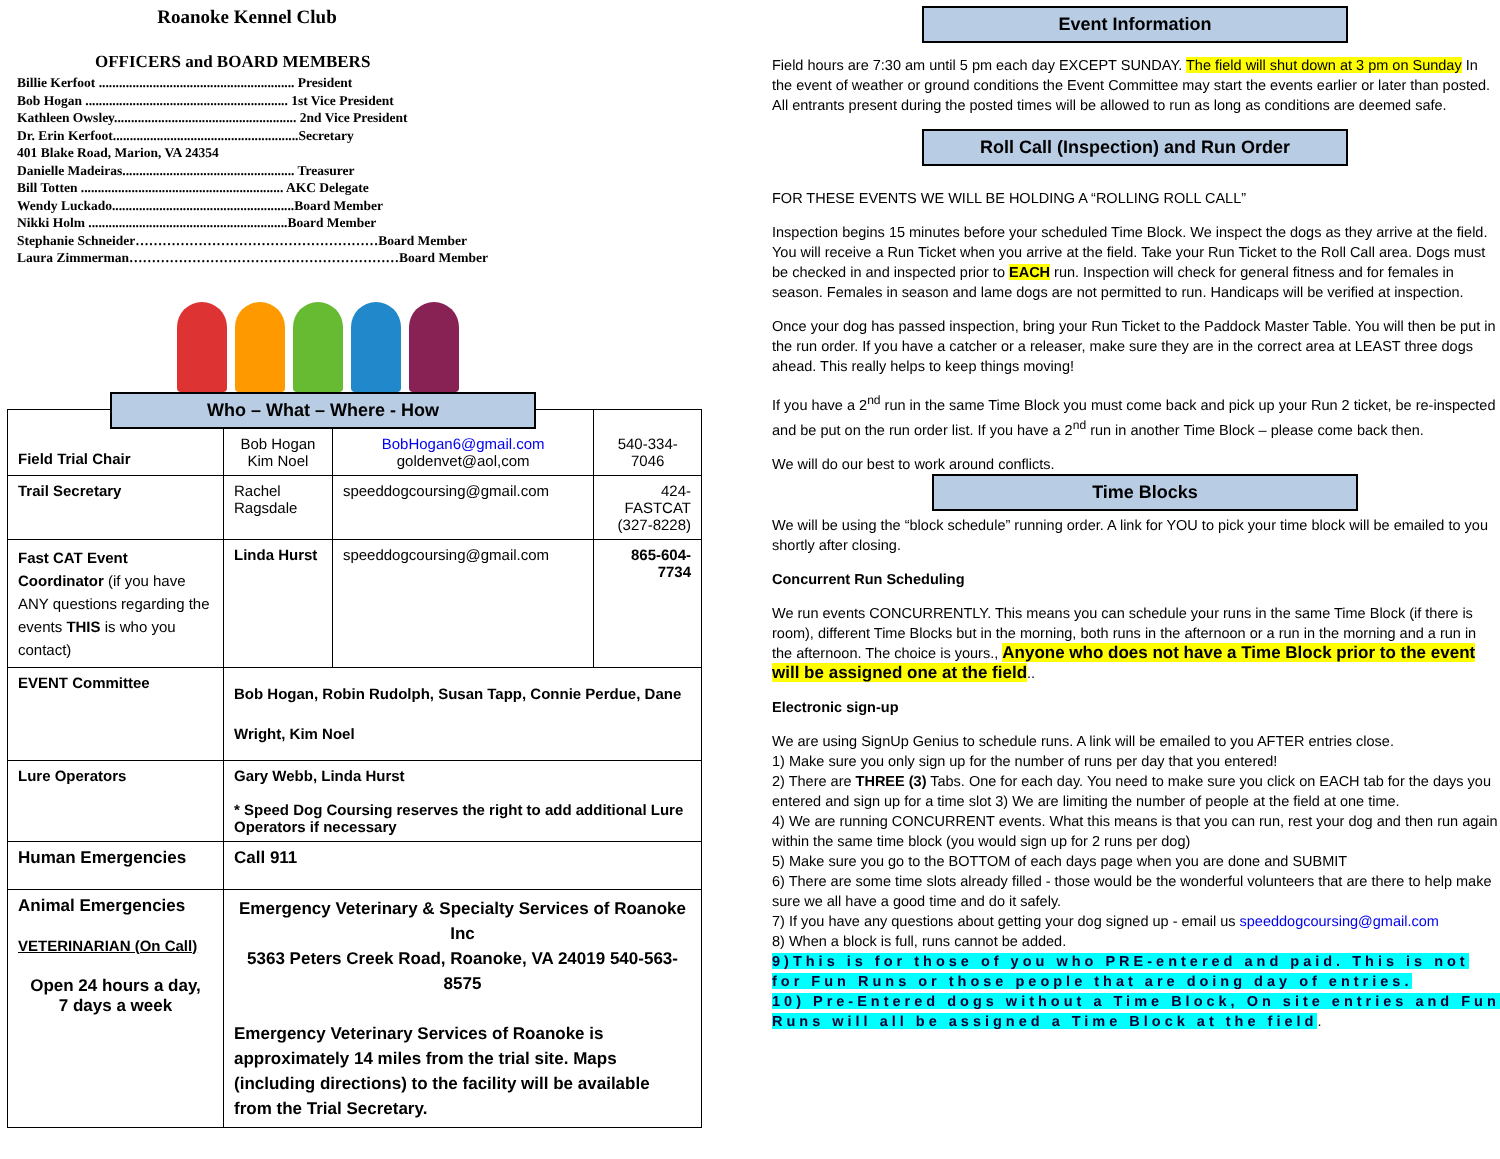Roanoke Kennel Club
OFFICERS and BOARD MEMBERS
Billie Kerfoot .......................................................... President
Bob Hogan ............................................................ 1st Vice President
Kathleen Owsley...................................................... 2nd Vice President
Dr. Erin Kerfoot.......................................................Secretary
401 Blake Road, Marion, VA 24354
Danielle Madeiras................................................... Treasurer
Bill Totten ............................................................ AKC Delegate
Wendy Luckado......................................................Board Member
Nikki Holm ...........................................................Board Member
Stephanie Schneider………………………………………………Board Member
Laura Zimmerman……………………………………………………Board Member
Who – What – Where - How
| Field Trial Chair | Bob Hogan Kim Noel | BobHogan6@gmail.com goldenvet@aol,com | 540-334-7046 |
| Trail Secretary | Rachel Ragsdale | speeddogcoursing@gmail.com | 424-FASTCAT (327-8228) |
| Fast CAT Event Coordinator (if you have ANY questions regarding the events THIS is who you contact) | Linda Hurst | speeddogcoursing@gmail.com | 865-604-7734 |
| EVENT Committee | Bob Hogan, Robin Rudolph, Susan Tapp, Connie Perdue, Dane Wright, Kim Noel | | |
| Lure Operators | Gary Webb, Linda Hurst * Speed Dog Coursing reserves the right to add additional Lure Operators if necessary | | |
| Human Emergencies | Call 911 | | |
| Animal Emergencies VETERINARIAN (On Call) Open 24 hours a day, 7 days a week | Emergency Veterinary & Specialty Services of Roanoke Inc 5363 Peters Creek Road, Roanoke, VA 24019 540-563-8575 Emergency Veterinary Services of Roanoke is approximately 14 miles from the trial site. Maps (including directions) to the facility will be available from the Trial Secretary. | | |
Event Information
Field hours are 7:30 am until 5 pm each day EXCEPT SUNDAY. The field will shut down at 3 pm on Sunday In the event of weather or ground conditions the Event Committee may start the events earlier or later than posted. All entrants present during the posted times will be allowed to run as long as conditions are deemed safe.
Roll Call (Inspection) and Run Order
FOR THESE EVENTS WE WILL BE HOLDING A “ROLLING ROLL CALL”
Inspection begins 15 minutes before your scheduled Time Block. We inspect the dogs as they arrive at the field. You will receive a Run Ticket when you arrive at the field. Take your Run Ticket to the Roll Call area. Dogs must be checked in and inspected prior to EACH run. Inspection will check for general fitness and for females in season. Females in season and lame dogs are not permitted to run. Handicaps will be verified at inspection.
Once your dog has passed inspection, bring your Run Ticket to the Paddock Master Table. You will then be put in the run order. If you have a catcher or a releaser, make sure they are in the correct area at LEAST three dogs ahead. This really helps to keep things moving!
If you have a 2<sup>nd</sup> run in the same Time Block you must come back and pick up your Run 2 ticket, be re-inspected and be put on the run order list. If you have a 2<sup>nd</sup> run in another Time Block – please come back then.
We will do our best to work around conflicts.
Time Blocks
We will be using the “block schedule” running order. A link for YOU to pick your time block will be emailed to you shortly after closing.
Concurrent Run Scheduling
We run events CONCURRENTLY. This means you can schedule your runs in the same Time Block (if there is room), different Time Blocks but in the morning, both runs in the afternoon or a run in the morning and a run in the afternoon. The choice is yours., Anyone who does not have a Time Block prior to the event will be assigned one at the field..
Electronic sign-up
We are using SignUp Genius to schedule runs. A link will be emailed to you AFTER entries close.
1) Make sure you only sign up for the number of runs per day that you entered!
2) There are THREE (3) Tabs. One for each day. You need to make sure you click on EACH tab for the days you entered and sign up for a time slot 3) We are limiting the number of people at the field at one time.
4) We are running CONCURRENT events. What this means is that you can run, rest your dog and then run again within the same time block (you would sign up for 2 runs per dog)
5) Make sure you go to the BOTTOM of each days page when you are done and SUBMIT
6) There are some time slots already filled - those would be the wonderful volunteers that are there to help make sure we all have a good time and do it safely.
7) If you have any questions about getting your dog signed up - email us speeddogcoursing@gmail.com
8) When a block is full, runs cannot be added.
9)This is for those of you who PRE-entered and paid. This is not for Fun Runs or those people that are doing day of entries.
10) Pre-Entered dogs without a Time Block, On site entries and Fun Runs will all be assigned a Time Block at the field.